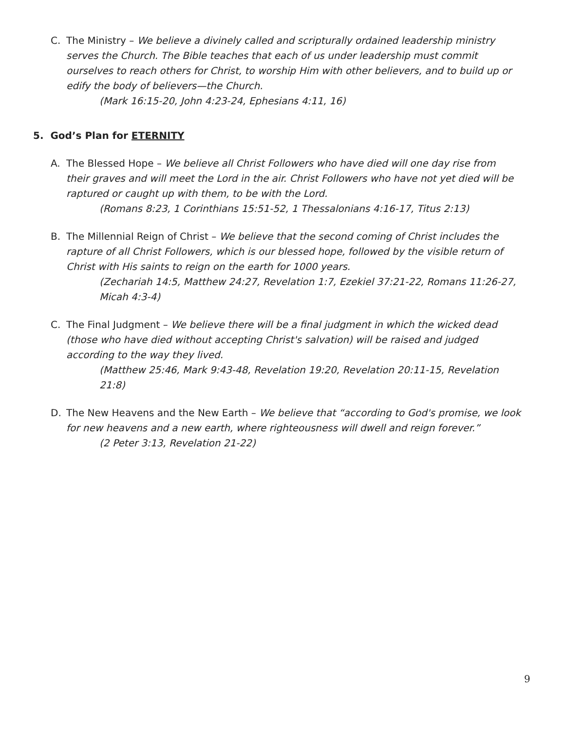C. The Ministry – We believe a divinely called and scripturally ordained leadership ministry serves the Church. The Bible teaches that each of us under leadership must commit ourselves to reach others for Christ, to worship Him with other believers, and to build up or edify the body of believers—the Church.
(Mark 16:15-20, John 4:23-24, Ephesians 4:11, 16)
5. God’s Plan for ETERNITY
A. The Blessed Hope – We believe all Christ Followers who have died will one day rise from their graves and will meet the Lord in the air. Christ Followers who have not yet died will be raptured or caught up with them, to be with the Lord.
(Romans 8:23, 1 Corinthians 15:51-52, 1 Thessalonians 4:16-17, Titus 2:13)
B. The Millennial Reign of Christ – We believe that the second coming of Christ includes the rapture of all Christ Followers, which is our blessed hope, followed by the visible return of Christ with His saints to reign on the earth for 1000 years.
(Zechariah 14:5, Matthew 24:27, Revelation 1:7, Ezekiel 37:21-22, Romans 11:26-27, Micah 4:3-4)
C. The Final Judgment – We believe there will be a final judgment in which the wicked dead (those who have died without accepting Christ's salvation) will be raised and judged according to the way they lived.
(Matthew 25:46, Mark 9:43-48, Revelation 19:20, Revelation 20:11-15, Revelation 21:8)
D. The New Heavens and the New Earth – We believe that “according to God's promise, we look for new heavens and a new earth, where righteousness will dwell and reign forever.”
(2 Peter 3:13, Revelation 21-22)
9